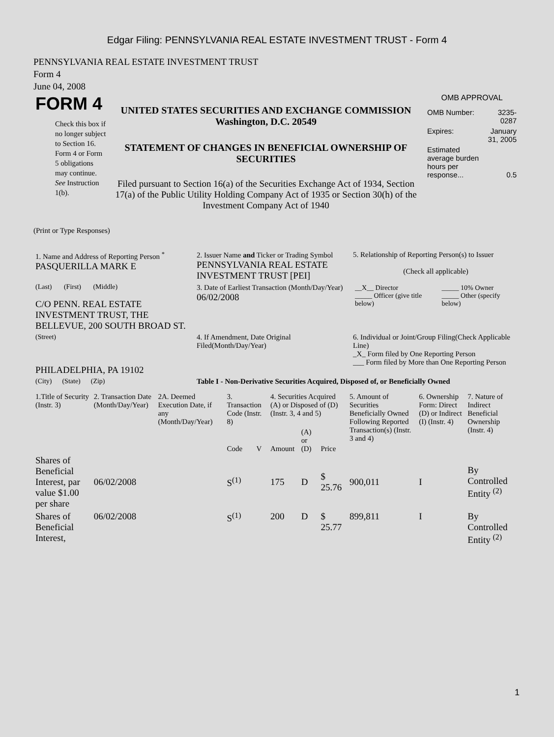Edgar Filing: PENNSYLVANIA REAL ESTATE INVESTMENT TRUST - Form 4
PENNSYLVANIA REAL ESTATE INVESTMENT TRUST
Form 4
June 04, 2008
| FORM 4 Check this box if no longer subject to Section 16. Form 4 or Form 5 obligations may continue. See Instruction 1(b). | UNITED STATES SECURITIES AND EXCHANGE COMMISSION Washington, D.C. 20549 STATEMENT OF CHANGES IN BENEFICIAL OWNERSHIP OF SECURITIES Filed pursuant to Section 16(a) of the Securities Exchange Act of 1934, Section 17(a) of the Public Utility Holding Company Act of 1935 or Section 30(h) of the Investment Company Act of 1940 | OMB APPROVAL / OMB Number: / 3235-0287 / / Expires: / January 31, 2005 / / Estimated average burden hours per response... / 0.5 / |
(Print or Type Responses)
| 1. Name and Address of Reporting Person <sup>*</sup> PASQUERILLA MARK E | 2. Issuer Name and Ticker or Trading Symbol PENNSYLVANIA REAL ESTATE INVESTMENT TRUST [PEI] | 5. Relationship of Reporting Person(s) to Issuer (Check all applicable) |
| (Last) (First) (Middle) C/O PENN. REAL ESTATE INVESTMENT TRUST, THE BELLEVUE, 200 SOUTH BROAD ST. | 3. Date of Earliest Transaction (Month/Day/Year) 06/02/2008 | / __X__ Director _____ Officer (give title below) / _____ 10% Owner _____ Other (specify below) / |
| (Street) PHILADELPHIA, PA 19102 | 4. If Amendment, Date Original Filed(Month/Day/Year) | 6. Individual or Joint/Group Filing(Check Applicable Line) _X_ Form filed by One Reporting Person ___ Form filed by More than One Reporting Person |
| (City) (State) (Zip) | Table I - Non-Derivative Securities Acquired, Disposed of, or Beneficially Owned | |
| 1.Title of Security (Instr. 3) | 2. Transaction Date (Month/Day/Year) | 2A. Deemed Execution Date, if any (Month/Day/Year) | 3. Transaction Code (Instr. 8) | | 4. Securities Acquired (A) or Disposed of (D) (Instr. 3, 4 and 5) | | | 5. Amount of Securities Beneficially Owned Following Reported Transaction(s) (Instr. 3 and 4) | 6. Ownership Form: Direct (D) or Indirect (I) (Instr. 4) | 7. Nature of Indirect Beneficial Ownership (Instr. 4) |
| --- | --- | --- | --- | --- | --- | --- | --- | --- | --- | --- |
| | | | Code | V | Amount | (A) or (D) | Price | | | |
| Shares of Beneficial Interest, par value $1.00 per share | 06/02/2008 | | S<sup>(1)</sup> | | 175 | D | $ 25.76 | 900,011 | I | By Controlled Entity <sup>(2)</sup> |
| Shares of Beneficial Interest, | 06/02/2008 | | S<sup>(1)</sup> | | 200 | D | $ 25.77 | 899,811 | I | By Controlled Entity <sup>(2)</sup> |
1